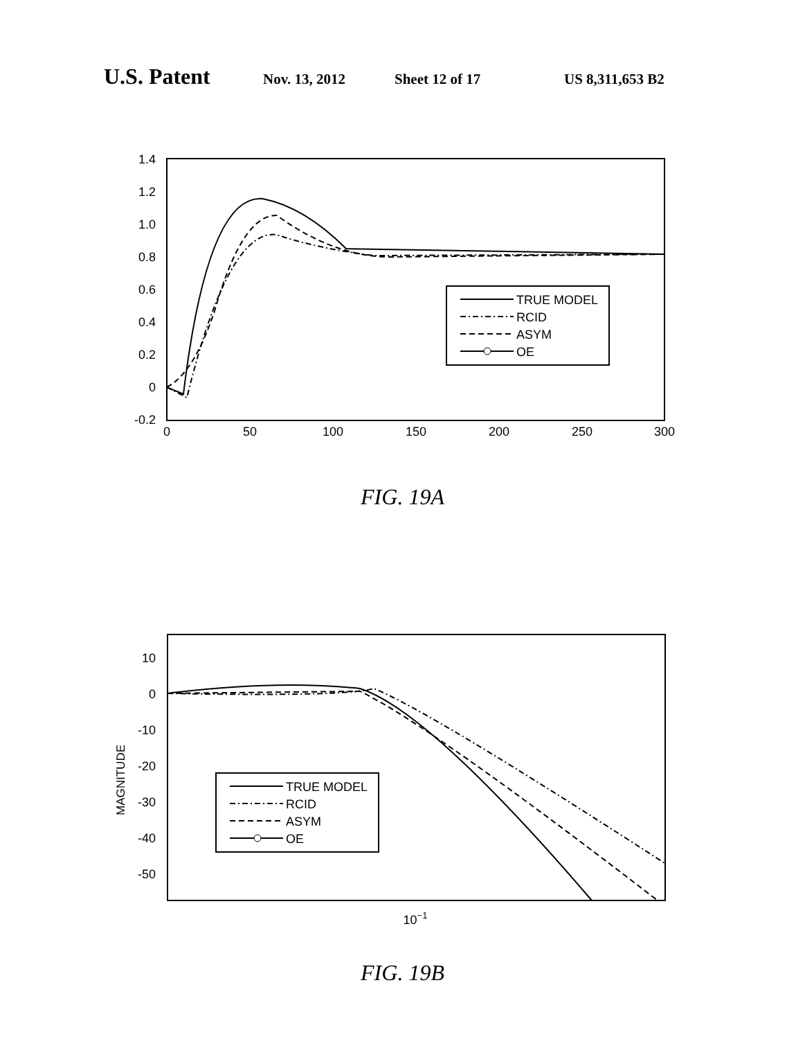U.S. Patent Nov. 13, 2012 Sheet 12 of 17 US 8,311,653 B2
1.4
1.2
1.0
0.8
0.6
0.4
0.2
0
-0.2
0
50
100
150
200
250
300
TRUE MODEL
RCID
ASYM
OE
FIG. 19A
10
0
-10
-20
-30
-40
-50
MAGNITUDE
10−1
TRUE MODEL
RCID
ASYM
OE
FIG. 19B